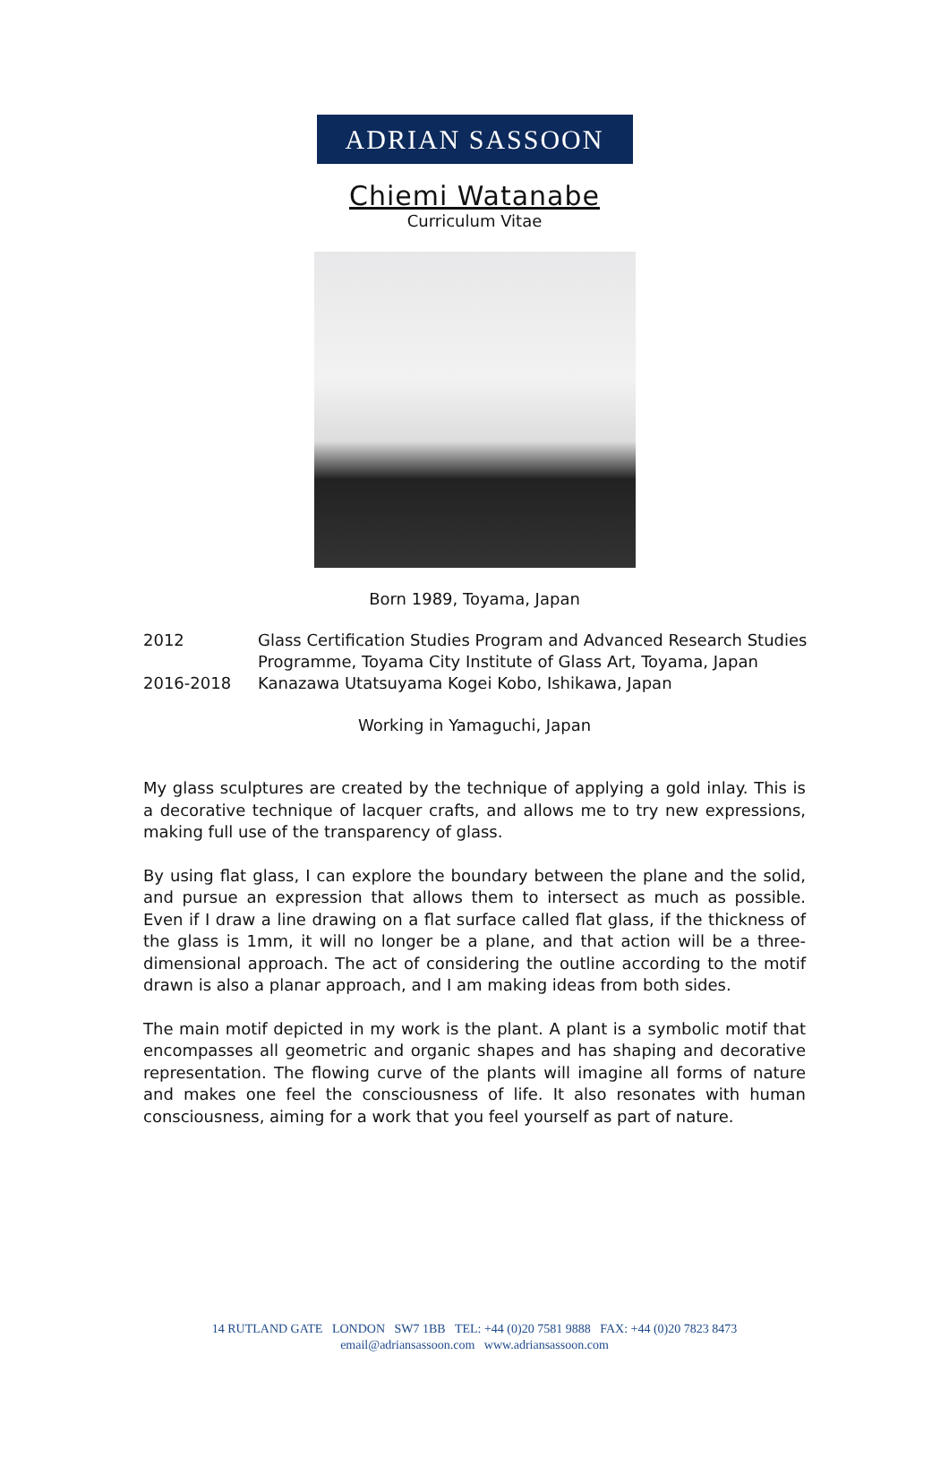ADRIAN SASSOON
Chiemi Watanabe
Curriculum Vitae
Born 1989, Toyama, Japan
| 2012 | Glass Certification Studies Program and Advanced Research Studies Programme, Toyama City Institute of Glass Art, Toyama, Japan |
| 2016-2018 | Kanazawa Utatsuyama Kogei Kobo, Ishikawa, Japan |
Working in Yamaguchi, Japan
My glass sculptures are created by the technique of applying a gold inlay. This is a decorative technique of lacquer crafts, and allows me to try new expressions, making full use of the transparency of glass.
By using flat glass, I can explore the boundary between the plane and the solid, and pursue an expression that allows them to intersect as much as possible. Even if I draw a line drawing on a flat surface called flat glass, if the thickness of the glass is 1mm, it will no longer be a plane, and that action will be a three-dimensional approach. The act of considering the outline according to the motif drawn is also a planar approach, and I am making ideas from both sides.
The main motif depicted in my work is the plant. A plant is a symbolic motif that encompasses all geometric and organic shapes and has shaping and decorative representation. The flowing curve of the plants will imagine all forms of nature and makes one feel the consciousness of life. It also resonates with human consciousness, aiming for a work that you feel yourself as part of nature.
14 RUTLAND GATE LONDON SW7 1BB TEL: +44 (0)20 7581 9888 FAX: +44 (0)20 7823 8473
email@adriansassoon.com www.adriansassoon.com